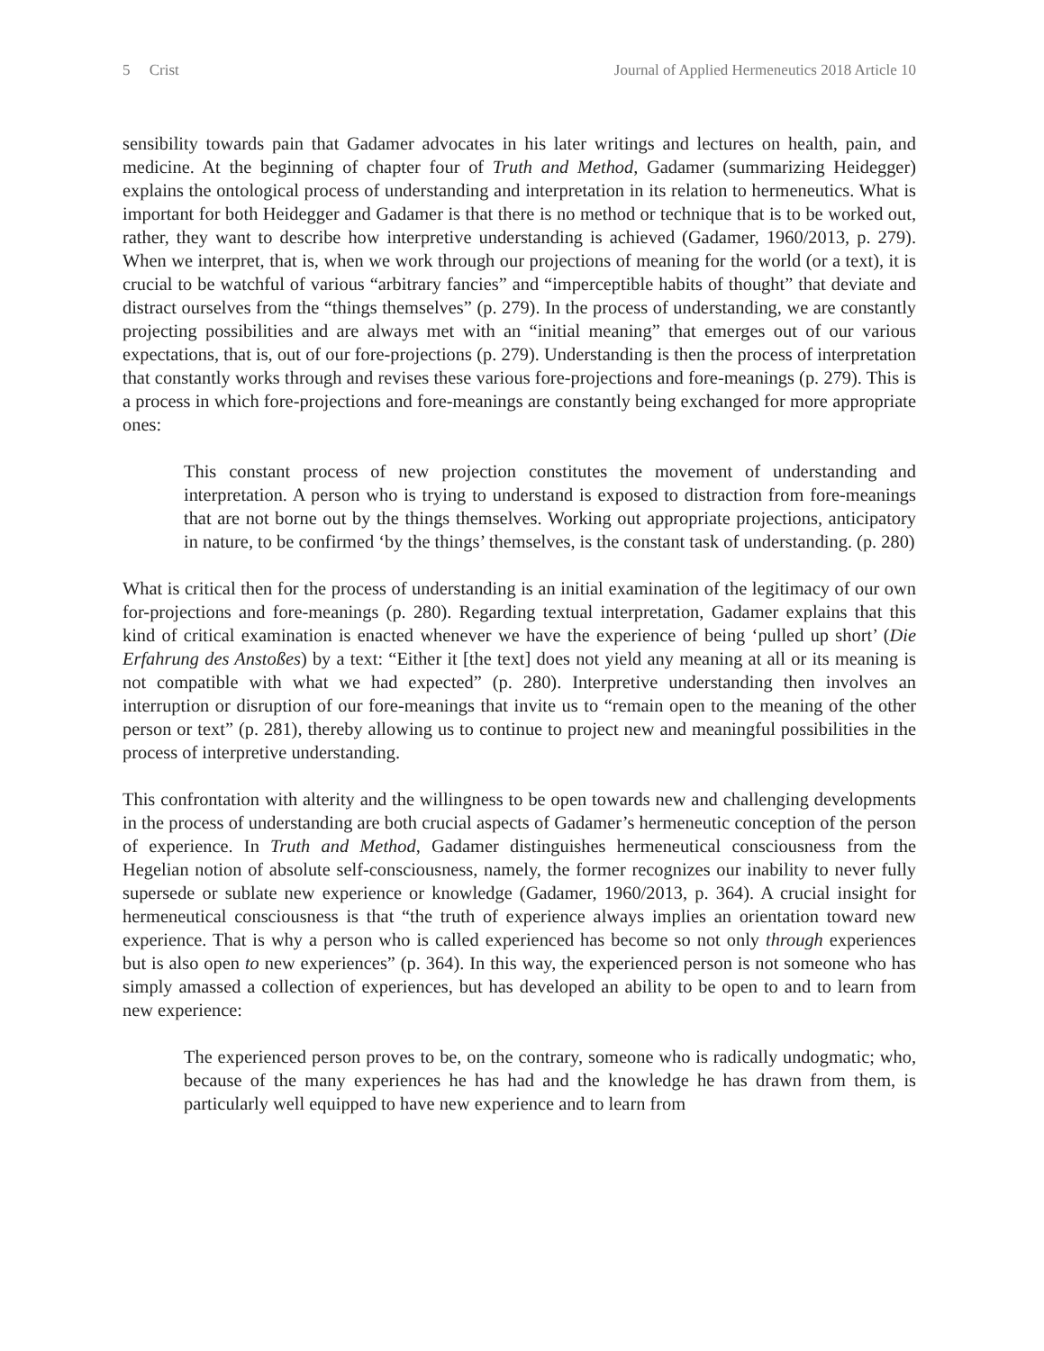5 Crist Journal of Applied Hermeneutics 2018 Article 10
sensibility towards pain that Gadamer advocates in his later writings and lectures on health, pain, and medicine. At the beginning of chapter four of Truth and Method, Gadamer (summarizing Heidegger) explains the ontological process of understanding and interpretation in its relation to hermeneutics. What is important for both Heidegger and Gadamer is that there is no method or technique that is to be worked out, rather, they want to describe how interpretive understanding is achieved (Gadamer, 1960/2013, p. 279). When we interpret, that is, when we work through our projections of meaning for the world (or a text), it is crucial to be watchful of various “arbitrary fancies” and “imperceptible habits of thought” that deviate and distract ourselves from the “things themselves” (p. 279). In the process of understanding, we are constantly projecting possibilities and are always met with an “initial meaning” that emerges out of our various expectations, that is, out of our fore-projections (p. 279). Understanding is then the process of interpretation that constantly works through and revises these various fore-projections and fore-meanings (p. 279). This is a process in which fore-projections and fore-meanings are constantly being exchanged for more appropriate ones:
This constant process of new projection constitutes the movement of understanding and interpretation. A person who is trying to understand is exposed to distraction from fore-meanings that are not borne out by the things themselves. Working out appropriate projections, anticipatory in nature, to be confirmed ‘by the things’ themselves, is the constant task of understanding. (p. 280)
What is critical then for the process of understanding is an initial examination of the legitimacy of our own for-projections and fore-meanings (p. 280). Regarding textual interpretation, Gadamer explains that this kind of critical examination is enacted whenever we have the experience of being ‘pulled up short’ (Die Erfahrung des Anstoßes) by a text: “Either it [the text] does not yield any meaning at all or its meaning is not compatible with what we had expected” (p. 280). Interpretive understanding then involves an interruption or disruption of our fore-meanings that invite us to “remain open to the meaning of the other person or text” (p. 281), thereby allowing us to continue to project new and meaningful possibilities in the process of interpretive understanding.
This confrontation with alterity and the willingness to be open towards new and challenging developments in the process of understanding are both crucial aspects of Gadamer’s hermeneutic conception of the person of experience. In Truth and Method, Gadamer distinguishes hermeneutical consciousness from the Hegelian notion of absolute self-consciousness, namely, the former recognizes our inability to never fully supersede or sublate new experience or knowledge (Gadamer, 1960/2013, p. 364). A crucial insight for hermeneutical consciousness is that “the truth of experience always implies an orientation toward new experience. That is why a person who is called experienced has become so not only through experiences but is also open to new experiences” (p. 364). In this way, the experienced person is not someone who has simply amassed a collection of experiences, but has developed an ability to be open to and to learn from new experience:
The experienced person proves to be, on the contrary, someone who is radically undogmatic; who, because of the many experiences he has had and the knowledge he has drawn from them, is particularly well equipped to have new experience and to learn from